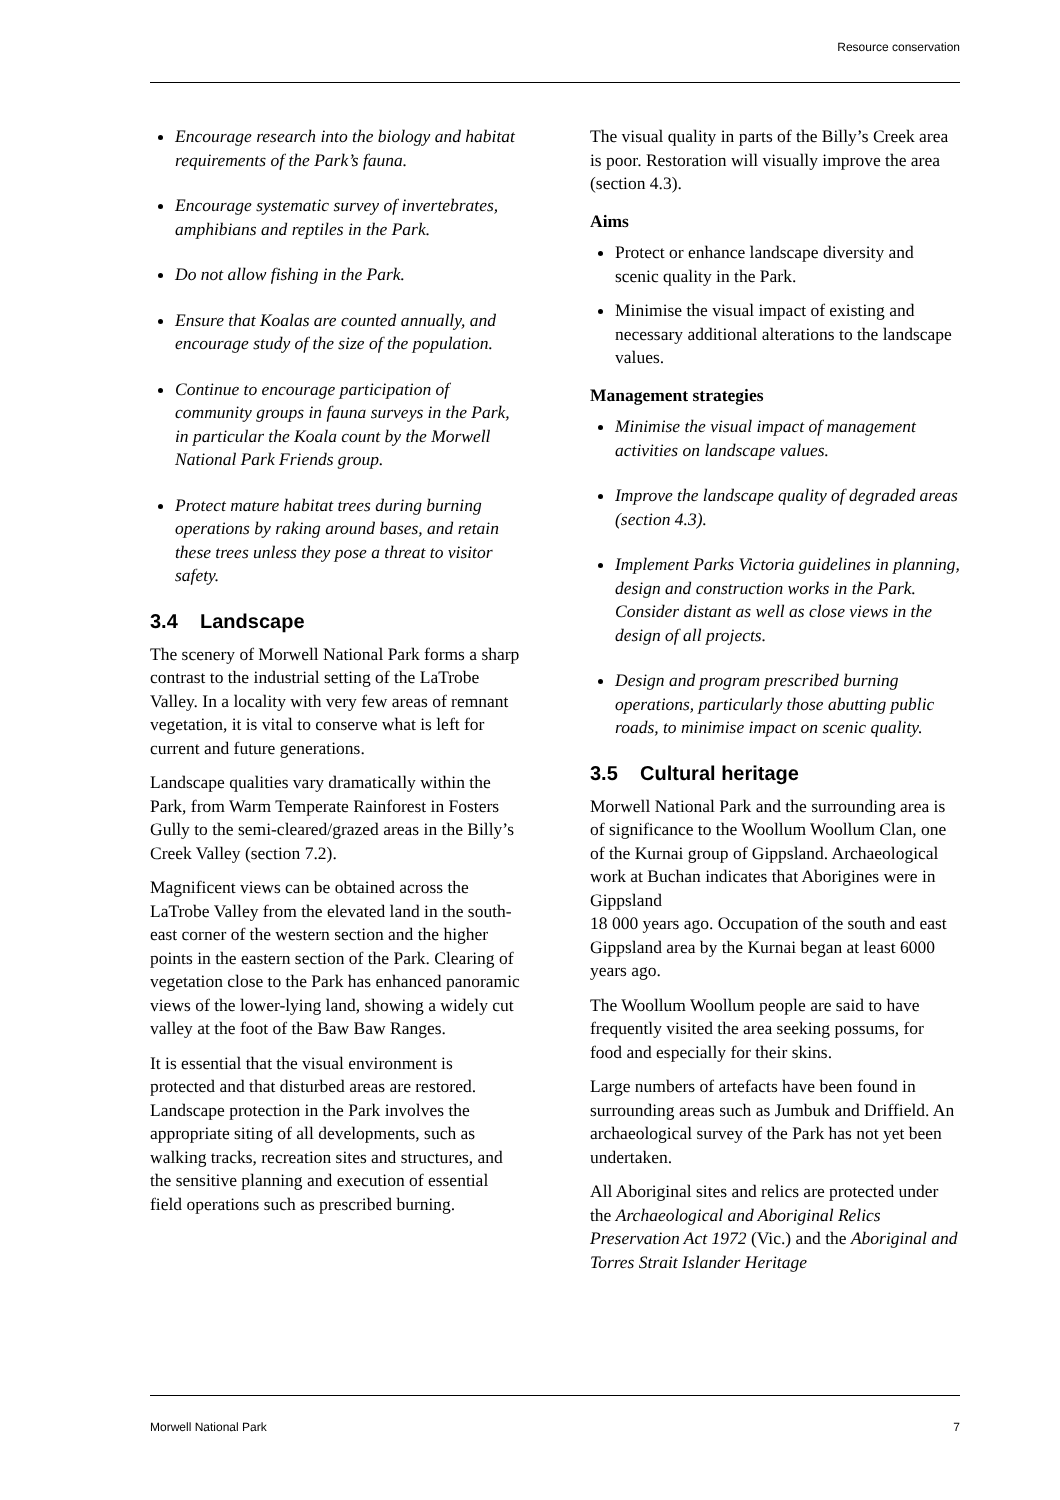Resource conservation
Encourage research into the biology and habitat requirements of the Park’s fauna.
Encourage systematic survey of invertebrates, amphibians and reptiles in the Park.
Do not allow fishing in the Park.
Ensure that Koalas are counted annually, and encourage study of the size of the population.
Continue to encourage participation of community groups in fauna surveys in the Park, in particular the Koala count by the Morwell National Park Friends group.
Protect mature habitat trees during burning operations by raking around bases, and retain these trees unless they pose a threat to visitor safety.
3.4 Landscape
The scenery of Morwell National Park forms a sharp contrast to the industrial setting of the LaTrobe Valley. In a locality with very few areas of remnant vegetation, it is vital to conserve what is left for current and future generations.
Landscape qualities vary dramatically within the Park, from Warm Temperate Rainforest in Fosters Gully to the semi-cleared/grazed areas in the Billy’s Creek Valley (section 7.2).
Magnificent views can be obtained across the LaTrobe Valley from the elevated land in the south-east corner of the western section and the higher points in the eastern section of the Park. Clearing of vegetation close to the Park has enhanced panoramic views of the lower-lying land, showing a widely cut valley at the foot of the Baw Baw Ranges.
It is essential that the visual environment is protected and that disturbed areas are restored. Landscape protection in the Park involves the appropriate siting of all developments, such as walking tracks, recreation sites and structures, and the sensitive planning and execution of essential field operations such as prescribed burning.
The visual quality in parts of the Billy’s Creek area is poor. Restoration will visually improve the area (section 4.3).
Aims
Protect or enhance landscape diversity and scenic quality in the Park.
Minimise the visual impact of existing and necessary additional alterations to the landscape values.
Management strategies
Minimise the visual impact of management activities on landscape values.
Improve the landscape quality of degraded areas (section 4.3).
Implement Parks Victoria guidelines in planning, design and construction works in the Park. Consider distant as well as close views in the design of all projects.
Design and program prescribed burning operations, particularly those abutting public roads, to minimise impact on scenic quality.
3.5 Cultural heritage
Morwell National Park and the surrounding area is of significance to the Woollum Woollum Clan, one of the Kurnai group of Gippsland. Archaeological work at Buchan indicates that Aborigines were in Gippsland
18 000 years ago. Occupation of the south and east Gippsland area by the Kurnai began at least 6000 years ago.
The Woollum Woollum people are said to have frequently visited the area seeking possums, for food and especially for their skins.
Large numbers of artefacts have been found in surrounding areas such as Jumbuk and Driffield. An archaeological survey of the Park has not yet been undertaken.
All Aboriginal sites and relics are protected under the Archaeological and Aboriginal Relics Preservation Act 1972 (Vic.) and the Aboriginal and Torres Strait Islander Heritage
Morwell National Park 7